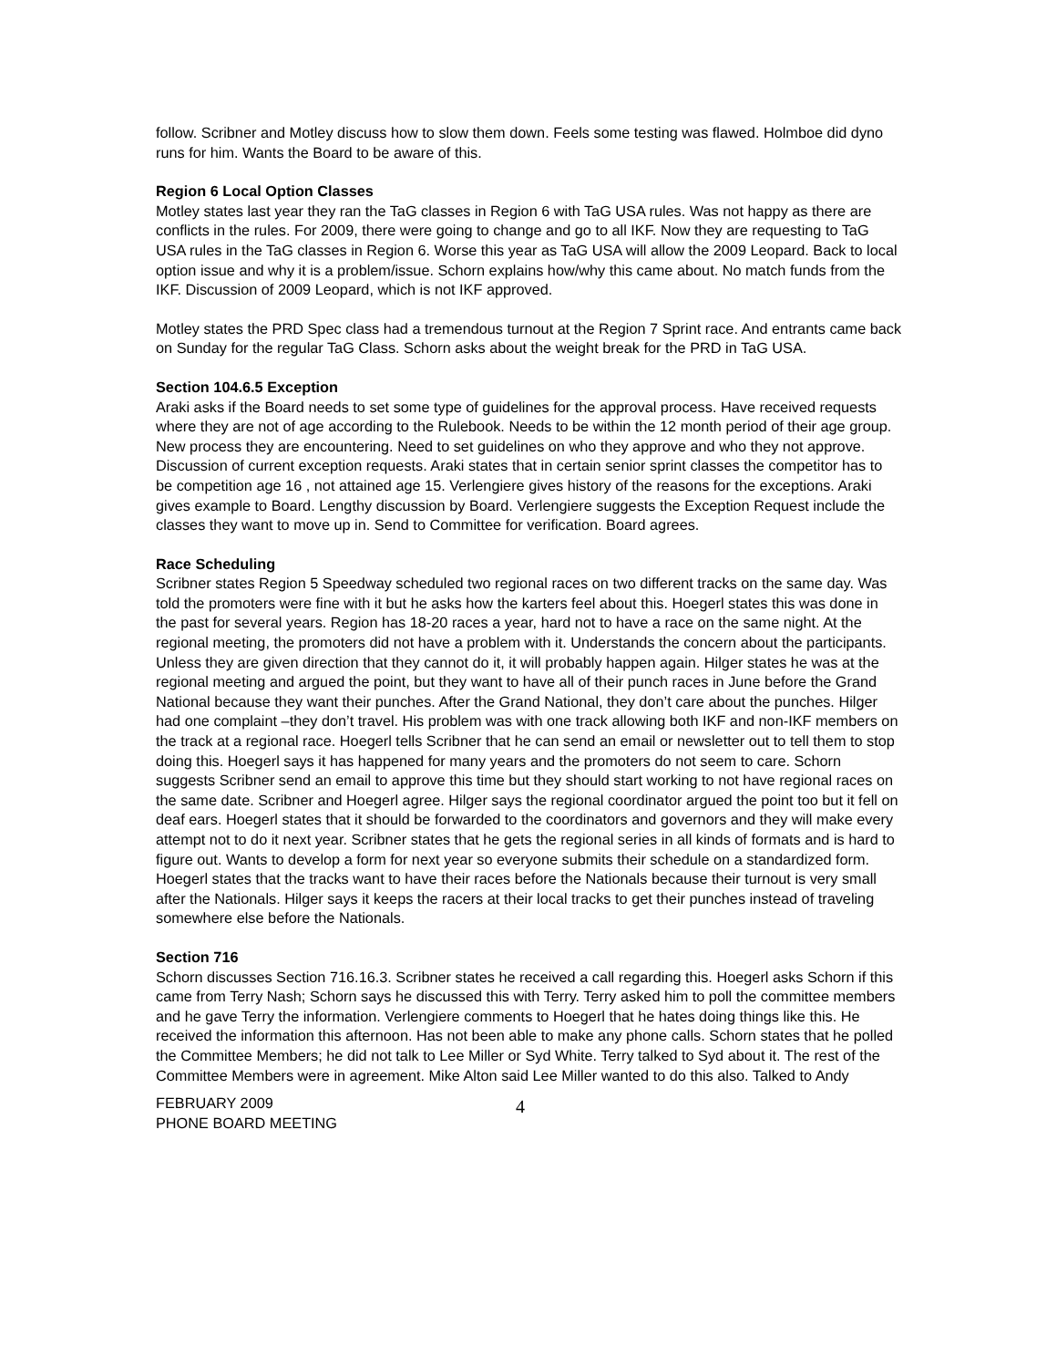follow. Scribner and Motley discuss how to slow them down. Feels some testing was flawed. Holmboe did dyno runs for him. Wants the Board to be aware of this.
Region 6 Local Option Classes
Motley states last year they ran the TaG classes in Region 6 with TaG USA rules. Was not happy as there are conflicts in the rules. For 2009, there were going to change and go to all IKF. Now they are requesting to TaG USA rules in the TaG classes in Region 6. Worse this year as TaG USA will allow the 2009 Leopard. Back to local option issue and why it is a problem/issue. Schorn explains how/why this came about. No match funds from the IKF. Discussion of 2009 Leopard, which is not IKF approved.
Motley states the PRD Spec class had a tremendous turnout at the Region 7 Sprint race. And entrants came back on Sunday for the regular TaG Class. Schorn asks about the weight break for the PRD in TaG USA.
Section 104.6.5 Exception
Araki asks if the Board needs to set some type of guidelines for the approval process. Have received requests where they are not of age according to the Rulebook. Needs to be within the 12 month period of their age group. New process they are encountering. Need to set guidelines on who they approve and who they not approve. Discussion of current exception requests. Araki states that in certain senior sprint classes the competitor has to be competition age 16 , not attained age 15. Verlengiere gives history of the reasons for the exceptions. Araki gives example to Board. Lengthy discussion by Board. Verlengiere suggests the Exception Request include the classes they want to move up in. Send to Committee for verification. Board agrees.
Race Scheduling
Scribner states Region 5 Speedway scheduled two regional races on two different tracks on the same day. Was told the promoters were fine with it but he asks how the karters feel about this. Hoegerl states this was done in the past for several years. Region has 18-20 races a year, hard not to have a race on the same night. At the regional meeting, the promoters did not have a problem with it. Understands the concern about the participants. Unless they are given direction that they cannot do it, it will probably happen again. Hilger states he was at the regional meeting and argued the point, but they want to have all of their punch races in June before the Grand National because they want their punches. After the Grand National, they don’t care about the punches. Hilger had one complaint –they don’t travel. His problem was with one track allowing both IKF and non-IKF members on the track at a regional race. Hoegerl tells Scribner that he can send an email or newsletter out to tell them to stop doing this. Hoegerl says it has happened for many years and the promoters do not seem to care. Schorn suggests Scribner send an email to approve this time but they should start working to not have regional races on the same date. Scribner and Hoegerl agree. Hilger says the regional coordinator argued the point too but it fell on deaf ears. Hoegerl states that it should be forwarded to the coordinators and governors and they will make every attempt not to do it next year. Scribner states that he gets the regional series in all kinds of formats and is hard to figure out. Wants to develop a form for next year so everyone submits their schedule on a standardized form. Hoegerl states that the tracks want to have their races before the Nationals because their turnout is very small after the Nationals. Hilger says it keeps the racers at their local tracks to get their punches instead of traveling somewhere else before the Nationals.
Section 716
Schorn discusses Section 716.16.3. Scribner states he received a call regarding this. Hoegerl asks Schorn if this came from Terry Nash; Schorn says he discussed this with Terry. Terry asked him to poll the committee members and he gave Terry the information. Verlengiere comments to Hoegerl that he hates doing things like this. He received the information this afternoon. Has not been able to make any phone calls. Schorn states that he polled the Committee Members; he did not talk to Lee Miller or Syd White. Terry talked to Syd about it. The rest of the Committee Members were in agreement. Mike Alton said Lee Miller wanted to do this also. Talked to Andy
FEBRUARY 2009
PHONE BOARD MEETING
4